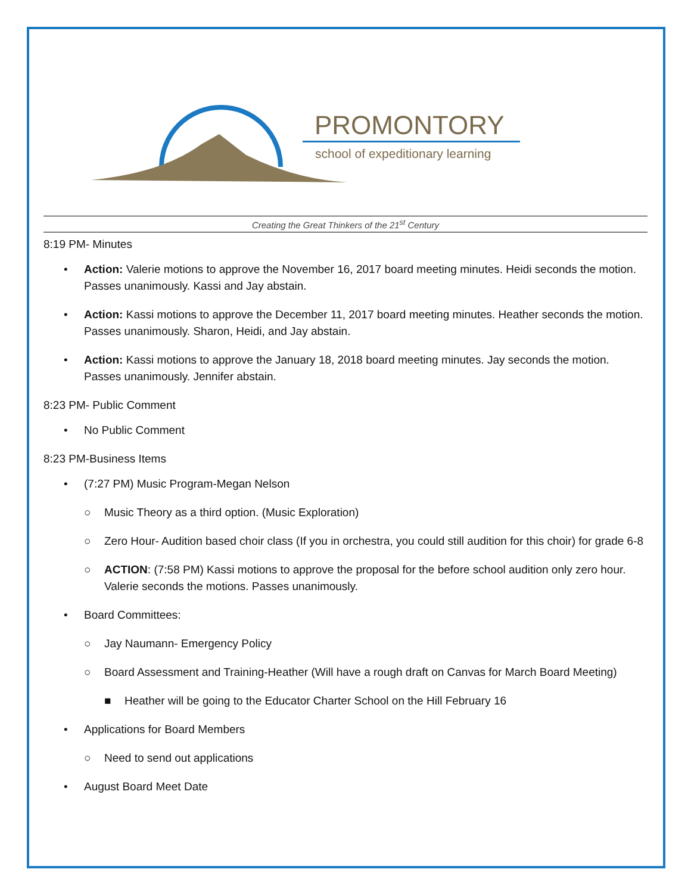PROMONTORY
school of expeditionary learning
Creating the Great Thinkers of the 21<sup>st</sup> Century
8:19 PM- Minutes
• Action: Valerie motions to approve the November 16, 2017 board meeting minutes. Heidi seconds the motion. Passes unanimously. Kassi and Jay abstain.
• Action: Kassi motions to approve the December 11, 2017 board meeting minutes. Heather seconds the motion. Passes unanimously. Sharon, Heidi, and Jay abstain.
• Action: Kassi motions to approve the January 18, 2018 board meeting minutes. Jay seconds the motion. Passes unanimously. Jennifer abstain.
8:23 PM- Public Comment
• No Public Comment
8:23 PM-Business Items
• (7:27 PM) Music Program-Megan Nelson
○ Music Theory as a third option. (Music Exploration)
○ Zero Hour- Audition based choir class (If you in orchestra, you could still audition for this choir) for grade 6-8
○ ACTION: (7:58 PM) Kassi motions to approve the proposal for the before school audition only zero hour. Valerie seconds the motions. Passes unanimously.
• Board Committees:
○ Jay Naumann- Emergency Policy
○ Board Assessment and Training-Heather (Will have a rough draft on Canvas for March Board Meeting)
■ Heather will be going to the Educator Charter School on the Hill February 16
• Applications for Board Members
○ Need to send out applications
• August Board Meet Date